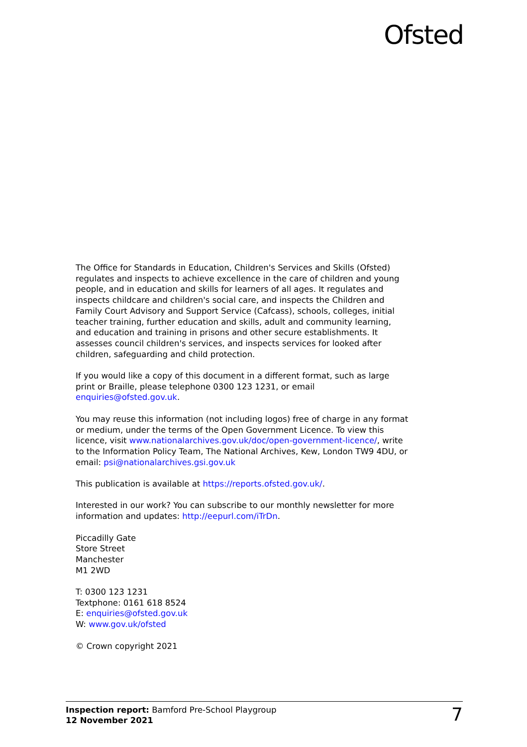Ofsted
The Office for Standards in Education, Children's Services and Skills (Ofsted) regulates and inspects to achieve excellence in the care of children and young people, and in education and skills for learners of all ages. It regulates and inspects childcare and children's social care, and inspects the Children and Family Court Advisory and Support Service (Cafcass), schools, colleges, initial teacher training, further education and skills, adult and community learning, and education and training in prisons and other secure establishments. It assesses council children's services, and inspects services for looked after children, safeguarding and child protection.
If you would like a copy of this document in a different format, such as large print or Braille, please telephone 0300 123 1231, or email enquiries@ofsted.gov.uk.
You may reuse this information (not including logos) free of charge in any format or medium, under the terms of the Open Government Licence. To view this licence, visit www.nationalarchives.gov.uk/doc/open-government-licence/, write to the Information Policy Team, The National Archives, Kew, London TW9 4DU, or email: psi@nationalarchives.gsi.gov.uk
This publication is available at https://reports.ofsted.gov.uk/.
Interested in our work? You can subscribe to our monthly newsletter for more information and updates: http://eepurl.com/iTrDn.
Piccadilly Gate
Store Street
Manchester
M1 2WD
T: 0300 123 1231
Textphone: 0161 618 8524
E: enquiries@ofsted.gov.uk
W: www.gov.uk/ofsted
© Crown copyright 2021
Inspection report: Bamford Pre-School Playgroup
12 November 2021
7